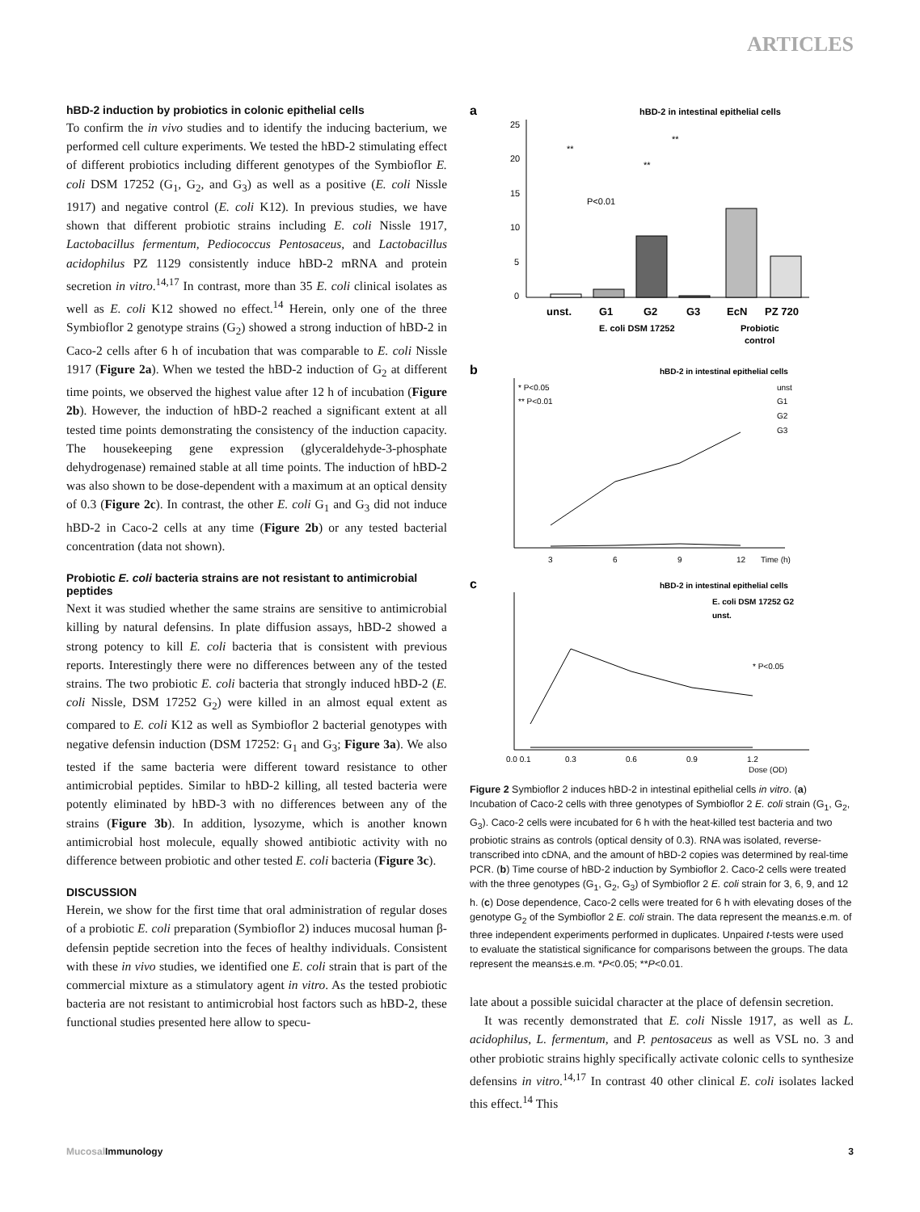ARTICLES
hBD-2 induction by probiotics in colonic epithelial cells
To confirm the in vivo studies and to identify the inducing bacterium, we performed cell culture experiments. We tested the hBD-2 stimulating effect of different probiotics including different genotypes of the Symbioflor E. coli DSM 17252 (G<sub>1</sub>, G<sub>2</sub>, and G<sub>3</sub>) as well as a positive (E. coli Nissle 1917) and negative control (E. coli K12). In previous studies, we have shown that different probiotic strains including E. coli Nissle 1917, Lactobacillus fermentum, Pediococcus Pentosaceus, and Lactobacillus acidophilus PZ 1129 consistently induce hBD-2 mRNA and protein secretion in vitro.<sup>14,17</sup> In contrast, more than 35 E. coli clinical isolates as well as E. coli K12 showed no effect.<sup>14</sup> Herein, only one of the three Symbioflor 2 genotype strains (G<sub>2</sub>) showed a strong induction of hBD-2 in Caco-2 cells after 6 h of incubation that was comparable to E. coli Nissle 1917 (Figure 2a). When we tested the hBD-2 induction of G<sub>2</sub> at different time points, we observed the highest value after 12 h of incubation (Figure 2b). However, the induction of hBD-2 reached a significant extent at all tested time points demonstrating the consistency of the induction capacity. The housekeeping gene expression (glyceraldehyde-3-phosphate dehydrogenase) remained stable at all time points. The induction of hBD-2 was also shown to be dose-dependent with a maximum at an optical density of 0.3 (Figure 2c). In contrast, the other E. coli G<sub>1</sub> and G<sub>3</sub> did not induce hBD-2 in Caco-2 cells at any time (Figure 2b) or any tested bacterial concentration (data not shown).
Probiotic E. coli bacteria strains are not resistant to antimicrobial peptides
Next it was studied whether the same strains are sensitive to antimicrobial killing by natural defensins. In plate diffusion assays, hBD-2 showed a strong potency to kill E. coli bacteria that is consistent with previous reports. Interestingly there were no differences between any of the tested strains. The two probiotic E. coli bacteria that strongly induced hBD-2 (E. coli Nissle, DSM 17252 G<sub>2</sub>) were killed in an almost equal extent as compared to E. coli K12 as well as Symbioflor 2 bacterial genotypes with negative defensin induction (DSM 17252: G<sub>1</sub> and G<sub>3</sub>; Figure 3a). We also tested if the same bacteria were different toward resistance to other antimicrobial peptides. Similar to hBD-2 killing, all tested bacteria were potently eliminated by hBD-3 with no differences between any of the strains (Figure 3b). In addition, lysozyme, which is another known antimicrobial host molecule, equally showed antibiotic activity with no difference between probiotic and other tested E. coli bacteria (Figure 3c).
DISCUSSION
Herein, we show for the first time that oral administration of regular doses of a probiotic E. coli preparation (Symbioflor 2) induces mucosal human β-defensin peptide secretion into the feces of healthy individuals. Consistent with these in vivo studies, we identified one E. coli strain that is part of the commercial mixture as a stimulatory agent in vitro. As the tested probiotic bacteria are not resistant to antimicrobial host factors such as hBD-2, these functional studies presented here allow to specu-
a
hBD-2 in intestinal epithelial cells
25
20
15
10
5
0
**
**
**
P<0.01
unst.
G1
G2
G3
EcN
PZ 720
E. coli DSM 17252
Probiotic
control
b
hBD-2 in intestinal epithelial cells
* P<0.05
** P<0.01
unst
G1
G2
G3
3
6
9
12
Time (h)
c
hBD-2 in intestinal epithelial cells
E. coli DSM 17252 G2
unst.
* P<0.05
0.0 0.1
0.3
0.6
0.9
1.2
Dose (OD)
Figure 2 Symbioflor 2 induces hBD-2 in intestinal epithelial cells in vitro. (a) Incubation of Caco-2 cells with three genotypes of Symbioflor 2 E. coli strain (G<sub>1</sub>, G<sub>2</sub>, G<sub>3</sub>). Caco-2 cells were incubated for 6 h with the heat-killed test bacteria and two probiotic strains as controls (optical density of 0.3). RNA was isolated, reverse-transcribed into cDNA, and the amount of hBD-2 copies was determined by real-time PCR. (b) Time course of hBD-2 induction by Symbioflor 2. Caco-2 cells were treated with the three genotypes (G<sub>1</sub>, G<sub>2</sub>, G<sub>3</sub>) of Symbioflor 2 E. coli strain for 3, 6, 9, and 12 h. (c) Dose dependence, Caco-2 cells were treated for 6 h with elevating doses of the genotype G<sub>2</sub> of the Symbioflor 2 E. coli strain. The data represent the mean±s.e.m. of three independent experiments performed in duplicates. Unpaired t-tests were used to evaluate the statistical significance for comparisons between the groups. The data represent the means±s.e.m. *P<0.05; **P<0.01.
late about a possible suicidal character at the place of defensin secretion.
It was recently demonstrated that E. coli Nissle 1917, as well as L. acidophilus, L. fermentum, and P. pentosaceus as well as VSL no. 3 and other probiotic strains highly specifically activate colonic cells to synthesize defensins in vitro.<sup>14,17</sup> In contrast 40 other clinical E. coli isolates lacked this effect.<sup>14</sup> This
Mucosal Immunology 3